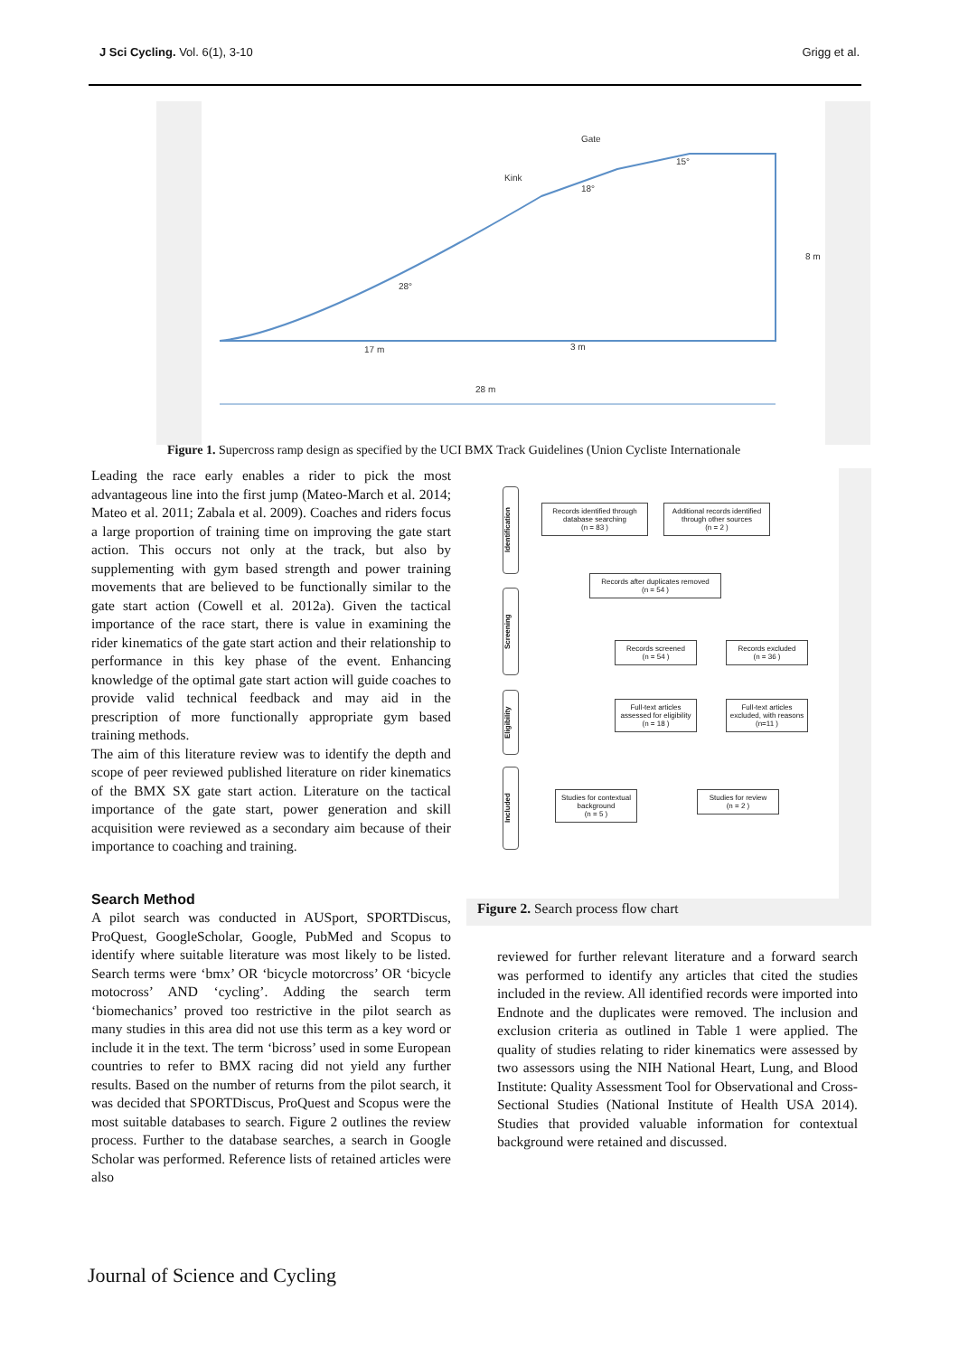J Sci Cycling. Vol. 6(1), 3-10 Grigg et al.
Gate
Kink
18°
15°
28°
17 m
3 m
28 m
8 m
Figure 1. Supercross ramp design as specified by the UCI BMX Track Guidelines (Union Cycliste Internationale
Leading the race early enables a rider to pick the most advantageous line into the first jump (Mateo-March et al. 2014; Mateo et al. 2011; Zabala et al. 2009). Coaches and riders focus a large proportion of training time on improving the gate start action. This occurs not only at the track, but also by supplementing with gym based strength and power training movements that are believed to be functionally similar to the gate start action (Cowell et al. 2012a). Given the tactical importance of the race start, there is value in examining the rider kinematics of the gate start action and their relationship to performance in this key phase of the event. Enhancing knowledge of the optimal gate start action will guide coaches to provide valid technical feedback and may aid in the prescription of more functionally appropriate gym based training methods.
The aim of this literature review was to identify the depth and scope of peer reviewed published literature on rider kinematics of the BMX SX gate start action. Literature on the tactical importance of the gate start, power generation and skill acquisition were reviewed as a secondary aim because of their importance to coaching and training.
Search Method
A pilot search was conducted in AUSport, SPORTDiscus, ProQuest, GoogleScholar, Google, PubMed and Scopus to identify where suitable literature was most likely to be listed. Search terms were ‘bmx’ OR ‘bicycle motorcross’ OR ‘bicycle motocross’ AND ‘cycling’. Adding the search term ‘biomechanics’ proved too restrictive in the pilot search as many studies in this area did not use this term as a key word or include it in the text. The term ‘bicross’ used in some European countries to refer to BMX racing did not yield any further results. Based on the number of returns from the pilot search, it was decided that SPORTDiscus, ProQuest and Scopus were the most suitable databases to search. Figure 2 outlines the review process. Further to the database searches, a search in Google Scholar was performed. Reference lists of retained articles were also
Identification
Screening
Eligibility
Included
Records identified through database searching
(n = 83 )
Additional records identified through other sources
(n = 2 )
Records after duplicates removed
(n = 54 )
Records screened
(n = 54 )
Records excluded
(n = 36 )
Full-text articles assessed for eligibility
(n = 18 )
Full-text articles excluded, with reasons
(n=11 )
Studies for contextual background
(n = 5 )
Studies for review
(n = 2 )
Figure 2. Search process flow chart
reviewed for further relevant literature and a forward search was performed to identify any articles that cited the studies included in the review. All identified records were imported into Endnote and the duplicates were removed. The inclusion and exclusion criteria as outlined in Table 1 were applied. The quality of studies relating to rider kinematics were assessed by two assessors using the NIH National Heart, Lung, and Blood Institute: Quality Assessment Tool for Observational and Cross-Sectional Studies (National Institute of Health USA 2014). Studies that provided valuable information for contextual background were retained and discussed.
Journal of Science and Cycling